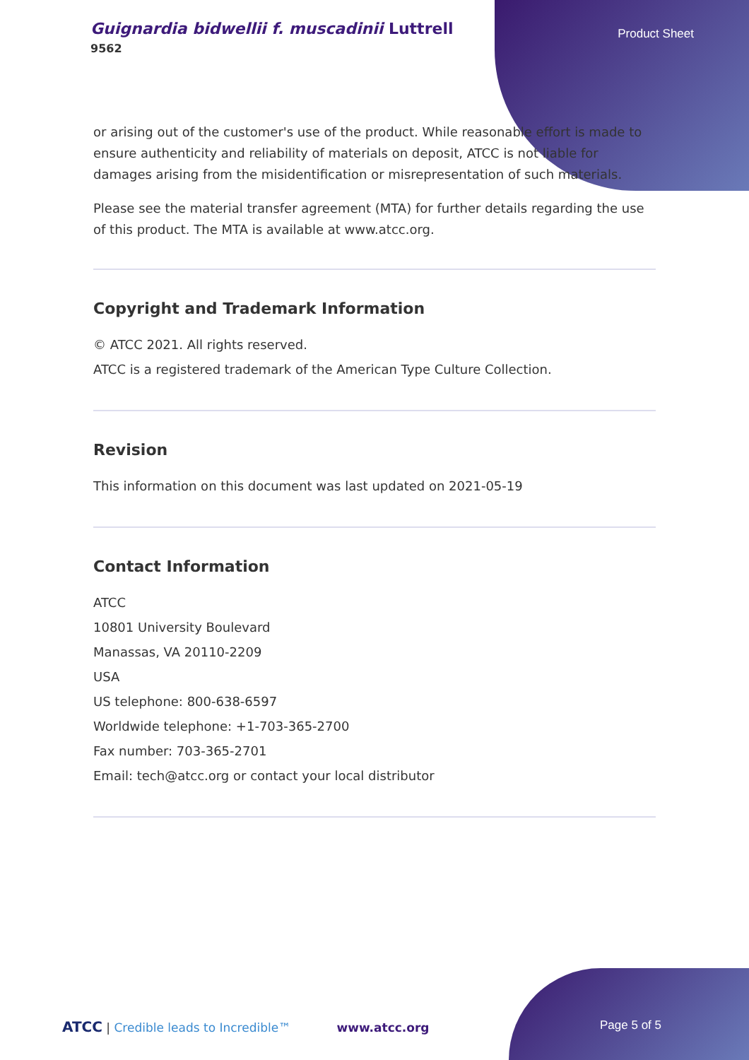Guignardia bidwellii f. muscadinii Luttrell
9562
Product Sheet
or arising out of the customer's use of the product. While reasonable effort is made to ensure authenticity and reliability of materials on deposit, ATCC is not liable for damages arising from the misidentification or misrepresentation of such materials.
Please see the material transfer agreement (MTA) for further details regarding the use of this product. The MTA is available at www.atcc.org.
Copyright and Trademark Information
© ATCC 2021. All rights reserved.
ATCC is a registered trademark of the American Type Culture Collection.
Revision
This information on this document was last updated on 2021-05-19
Contact Information
ATCC
10801 University Boulevard
Manassas, VA 20110-2209
USA
US telephone: 800-638-6597
Worldwide telephone: +1-703-365-2700
Fax number: 703-365-2701
Email: tech@atcc.org or contact your local distributor
ATCC | Credible leads to Incredible™ www.atcc.org Page 5 of 5